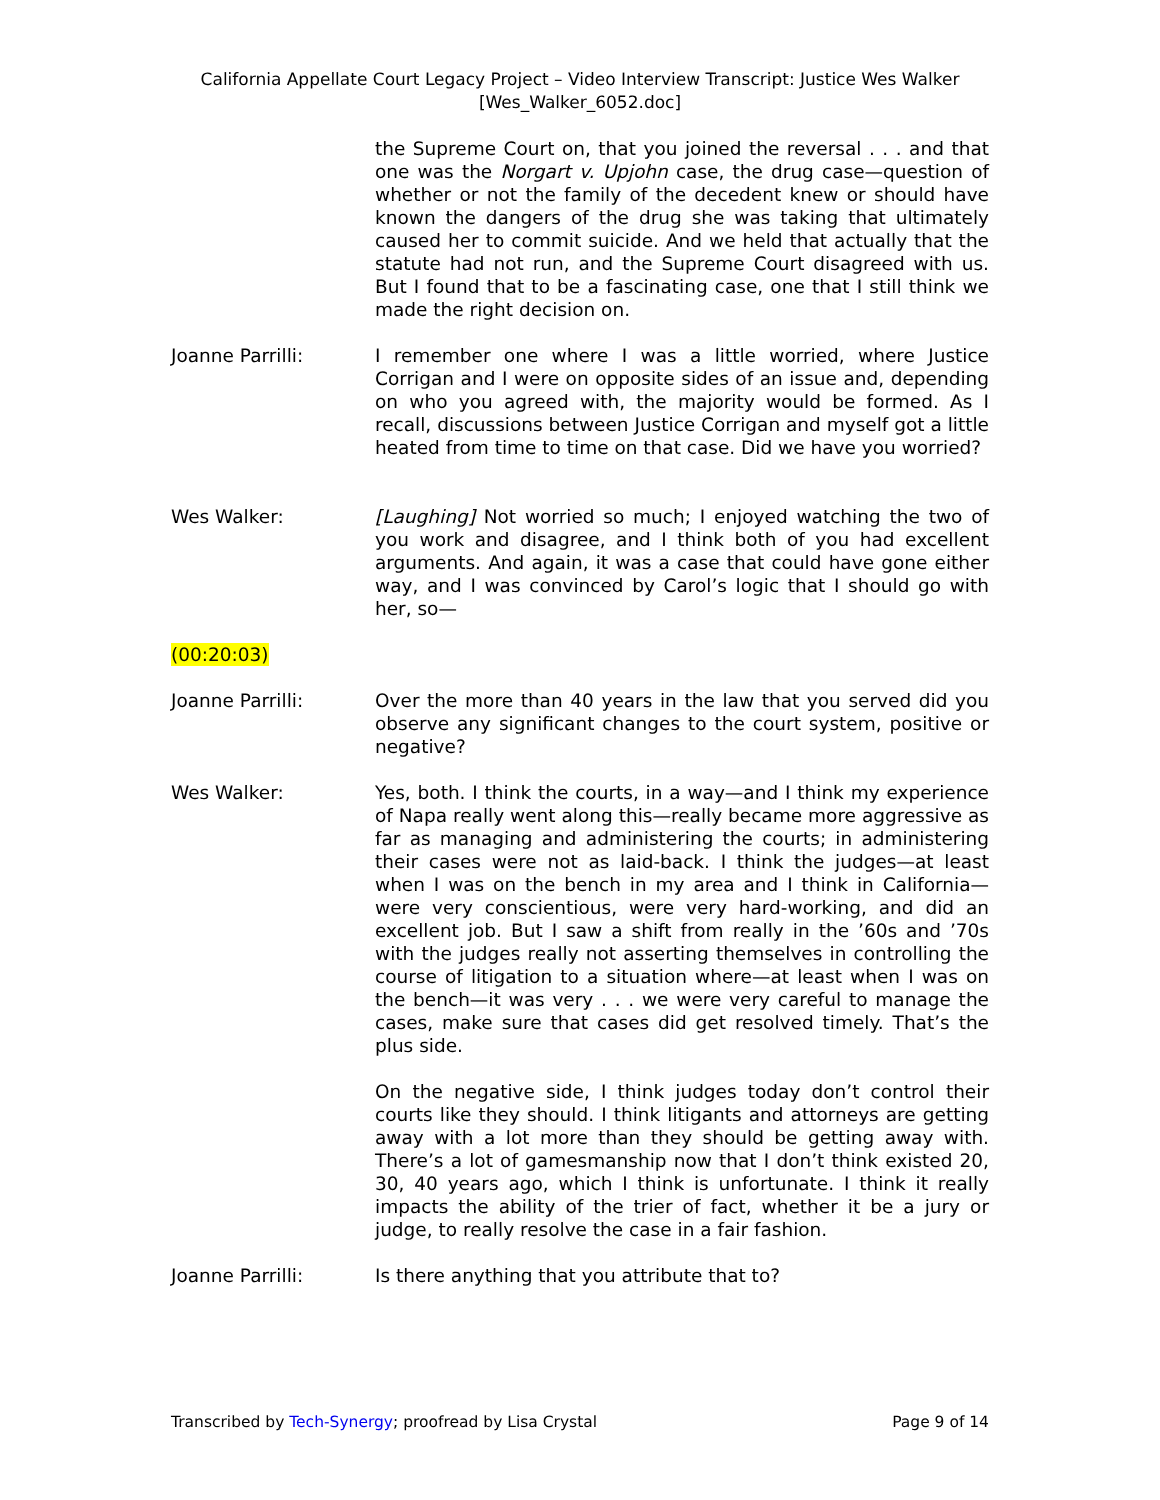California Appellate Court Legacy Project – Video Interview Transcript: Justice Wes Walker
[Wes_Walker_6052.doc]
the Supreme Court on, that you joined the reversal . . . and that one was the Norgart v. Upjohn case, the drug case—question of whether or not the family of the decedent knew or should have known the dangers of the drug she was taking that ultimately caused her to commit suicide. And we held that actually that the statute had not run, and the Supreme Court disagreed with us. But I found that to be a fascinating case, one that I still think we made the right decision on.
Joanne Parrilli: I remember one where I was a little worried, where Justice Corrigan and I were on opposite sides of an issue and, depending on who you agreed with, the majority would be formed. As I recall, discussions between Justice Corrigan and myself got a little heated from time to time on that case. Did we have you worried?
Wes Walker: [Laughing] Not worried so much; I enjoyed watching the two of you work and disagree, and I think both of you had excellent arguments. And again, it was a case that could have gone either way, and I was convinced by Carol’s logic that I should go with her, so—
(00:20:03)
Joanne Parrilli: Over the more than 40 years in the law that you served did you observe any significant changes to the court system, positive or negative?
Wes Walker: Yes, both. I think the courts, in a way—and I think my experience of Napa really went along this—really became more aggressive as far as managing and administering the courts; in administering their cases were not as laid-back. I think the judges—at least when I was on the bench in my area and I think in California—were very conscientious, were very hard-working, and did an excellent job. But I saw a shift from really in the ’60s and ’70s with the judges really not asserting themselves in controlling the course of litigation to a situation where—at least when I was on the bench—it was very . . . we were very careful to manage the cases, make sure that cases did get resolved timely. That’s the plus side.
On the negative side, I think judges today don’t control their courts like they should. I think litigants and attorneys are getting away with a lot more than they should be getting away with. There’s a lot of gamesmanship now that I don’t think existed 20, 30, 40 years ago, which I think is unfortunate. I think it really impacts the ability of the trier of fact, whether it be a jury or judge, to really resolve the case in a fair fashion.
Joanne Parrilli: Is there anything that you attribute that to?
Transcribed by Tech-Synergy; proofread by Lisa Crystal Page 9 of 14